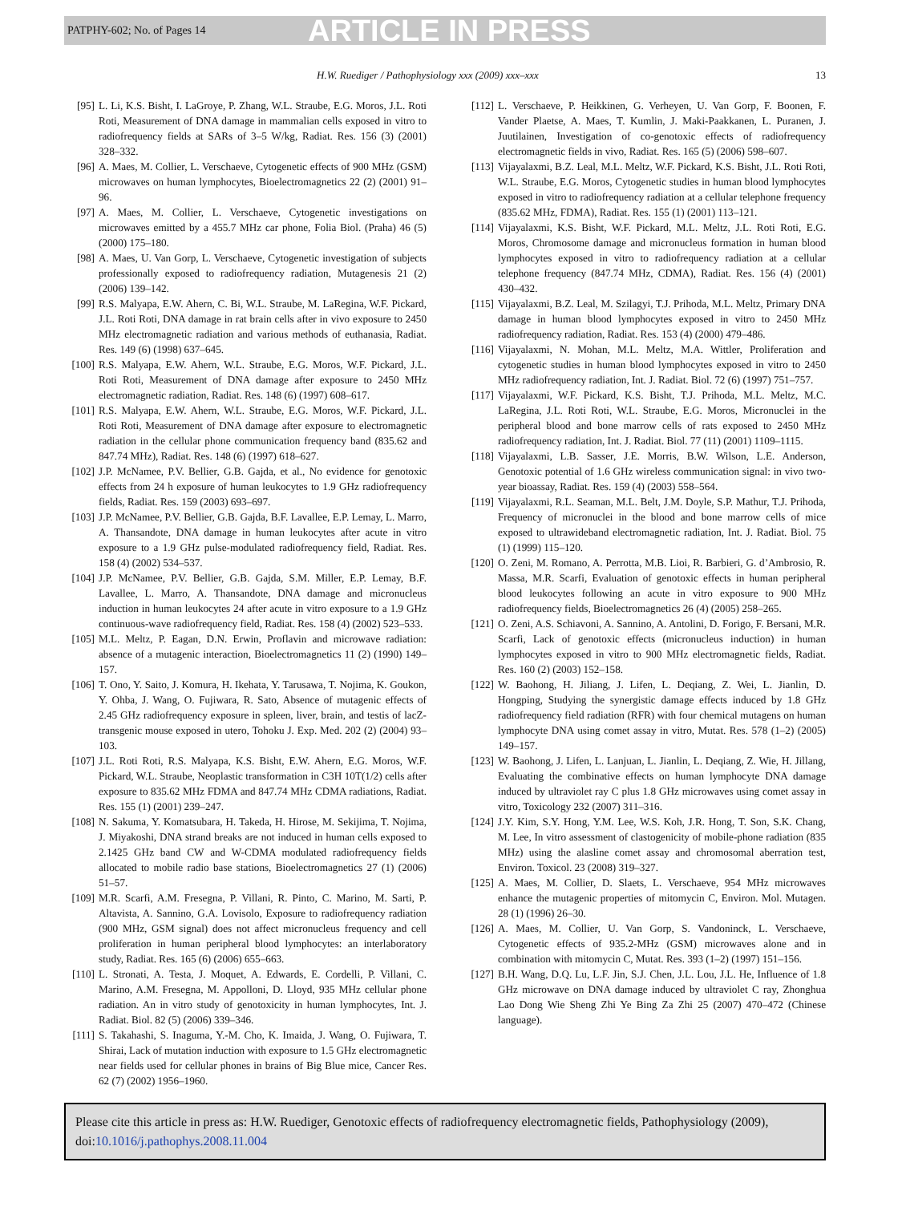PATPHY-602; No. of Pages 14 ARTICLE IN PRESS
H.W. Ruediger / Pathophysiology xxx (2009) xxx–xxx 13
[95] L. Li, K.S. Bisht, I. LaGroye, P. Zhang, W.L. Straube, E.G. Moros, J.L. Roti Roti, Measurement of DNA damage in mammalian cells exposed in vitro to radiofrequency fields at SARs of 3–5 W/kg, Radiat. Res. 156 (3) (2001) 328–332.
[96] A. Maes, M. Collier, L. Verschaeve, Cytogenetic effects of 900 MHz (GSM) microwaves on human lymphocytes, Bioelectromagnetics 22 (2) (2001) 91–96.
[97] A. Maes, M. Collier, L. Verschaeve, Cytogenetic investigations on microwaves emitted by a 455.7 MHz car phone, Folia Biol. (Praha) 46 (5) (2000) 175–180.
[98] A. Maes, U. Van Gorp, L. Verschaeve, Cytogenetic investigation of subjects professionally exposed to radiofrequency radiation, Mutagenesis 21 (2) (2006) 139–142.
[99] R.S. Malyapa, E.W. Ahern, C. Bi, W.L. Straube, M. LaRegina, W.F. Pickard, J.L. Roti Roti, DNA damage in rat brain cells after in vivo exposure to 2450 MHz electromagnetic radiation and various methods of euthanasia, Radiat. Res. 149 (6) (1998) 637–645.
[100] R.S. Malyapa, E.W. Ahern, W.L. Straube, E.G. Moros, W.F. Pickard, J.L. Roti Roti, Measurement of DNA damage after exposure to 2450 MHz electromagnetic radiation, Radiat. Res. 148 (6) (1997) 608–617.
[101] R.S. Malyapa, E.W. Ahern, W.L. Straube, E.G. Moros, W.F. Pickard, J.L. Roti Roti, Measurement of DNA damage after exposure to electromagnetic radiation in the cellular phone communication frequency band (835.62 and 847.74 MHz), Radiat. Res. 148 (6) (1997) 618–627.
[102] J.P. McNamee, P.V. Bellier, G.B. Gajda, et al., No evidence for genotoxic effects from 24 h exposure of human leukocytes to 1.9 GHz radiofrequency fields, Radiat. Res. 159 (2003) 693–697.
[103] J.P. McNamee, P.V. Bellier, G.B. Gajda, B.F. Lavallee, E.P. Lemay, L. Marro, A. Thansandote, DNA damage in human leukocytes after acute in vitro exposure to a 1.9 GHz pulse-modulated radiofrequency field, Radiat. Res. 158 (4) (2002) 534–537.
[104] J.P. McNamee, P.V. Bellier, G.B. Gajda, S.M. Miller, E.P. Lemay, B.F. Lavallee, L. Marro, A. Thansandote, DNA damage and micronucleus induction in human leukocytes 24 after acute in vitro exposure to a 1.9 GHz continuous-wave radiofrequency field, Radiat. Res. 158 (4) (2002) 523–533.
[105] M.L. Meltz, P. Eagan, D.N. Erwin, Proflavin and microwave radiation: absence of a mutagenic interaction, Bioelectromagnetics 11 (2) (1990) 149–157.
[106] T. Ono, Y. Saito, J. Komura, H. Ikehata, Y. Tarusawa, T. Nojima, K. Goukon, Y. Ohba, J. Wang, O. Fujiwara, R. Sato, Absence of mutagenic effects of 2.45 GHz radiofrequency exposure in spleen, liver, brain, and testis of lacZ-transgenic mouse exposed in utero, Tohoku J. Exp. Med. 202 (2) (2004) 93–103.
[107] J.L. Roti Roti, R.S. Malyapa, K.S. Bisht, E.W. Ahern, E.G. Moros, W.F. Pickard, W.L. Straube, Neoplastic transformation in C3H 10T(1/2) cells after exposure to 835.62 MHz FDMA and 847.74 MHz CDMA radiations, Radiat. Res. 155 (1) (2001) 239–247.
[108] N. Sakuma, Y. Komatsubara, H. Takeda, H. Hirose, M. Sekijima, T. Nojima, J. Miyakoshi, DNA strand breaks are not induced in human cells exposed to 2.1425 GHz band CW and W-CDMA modulated radiofrequency fields allocated to mobile radio base stations, Bioelectromagnetics 27 (1) (2006) 51–57.
[109] M.R. Scarfi, A.M. Fresegna, P. Villani, R. Pinto, C. Marino, M. Sarti, P. Altavista, A. Sannino, G.A. Lovisolo, Exposure to radiofrequency radiation (900 MHz, GSM signal) does not affect micronucleus frequency and cell proliferation in human peripheral blood lymphocytes: an interlaboratory study, Radiat. Res. 165 (6) (2006) 655–663.
[110] L. Stronati, A. Testa, J. Moquet, A. Edwards, E. Cordelli, P. Villani, C. Marino, A.M. Fresegna, M. Appolloni, D. Lloyd, 935 MHz cellular phone radiation. An in vitro study of genotoxicity in human lymphocytes, Int. J. Radiat. Biol. 82 (5) (2006) 339–346.
[111] S. Takahashi, S. Inaguma, Y.-M. Cho, K. Imaida, J. Wang, O. Fujiwara, T. Shirai, Lack of mutation induction with exposure to 1.5 GHz electromagnetic near fields used for cellular phones in brains of Big Blue mice, Cancer Res. 62 (7) (2002) 1956–1960.
[112] L. Verschaeve, P. Heikkinen, G. Verheyen, U. Van Gorp, F. Boonen, F. Vander Plaetse, A. Maes, T. Kumlin, J. Maki-Paakkanen, L. Puranen, J. Juutilainen, Investigation of co-genotoxic effects of radiofrequency electromagnetic fields in vivo, Radiat. Res. 165 (5) (2006) 598–607.
[113] Vijayalaxmi, B.Z. Leal, M.L. Meltz, W.F. Pickard, K.S. Bisht, J.L. Roti Roti, W.L. Straube, E.G. Moros, Cytogenetic studies in human blood lymphocytes exposed in vitro to radiofrequency radiation at a cellular telephone frequency (835.62 MHz, FDMA), Radiat. Res. 155 (1) (2001) 113–121.
[114] Vijayalaxmi, K.S. Bisht, W.F. Pickard, M.L. Meltz, J.L. Roti Roti, E.G. Moros, Chromosome damage and micronucleus formation in human blood lymphocytes exposed in vitro to radiofrequency radiation at a cellular telephone frequency (847.74 MHz, CDMA), Radiat. Res. 156 (4) (2001) 430–432.
[115] Vijayalaxmi, B.Z. Leal, M. Szilagyi, T.J. Prihoda, M.L. Meltz, Primary DNA damage in human blood lymphocytes exposed in vitro to 2450 MHz radiofrequency radiation, Radiat. Res. 153 (4) (2000) 479–486.
[116] Vijayalaxmi, N. Mohan, M.L. Meltz, M.A. Wittler, Proliferation and cytogenetic studies in human blood lymphocytes exposed in vitro to 2450 MHz radiofrequency radiation, Int. J. Radiat. Biol. 72 (6) (1997) 751–757.
[117] Vijayalaxmi, W.F. Pickard, K.S. Bisht, T.J. Prihoda, M.L. Meltz, M.C. LaRegina, J.L. Roti Roti, W.L. Straube, E.G. Moros, Micronuclei in the peripheral blood and bone marrow cells of rats exposed to 2450 MHz radiofrequency radiation, Int. J. Radiat. Biol. 77 (11) (2001) 1109–1115.
[118] Vijayalaxmi, L.B. Sasser, J.E. Morris, B.W. Wilson, L.E. Anderson, Genotoxic potential of 1.6 GHz wireless communication signal: in vivo two-year bioassay, Radiat. Res. 159 (4) (2003) 558–564.
[119] Vijayalaxmi, R.L. Seaman, M.L. Belt, J.M. Doyle, S.P. Mathur, T.J. Prihoda, Frequency of micronuclei in the blood and bone marrow cells of mice exposed to ultrawideband electromagnetic radiation, Int. J. Radiat. Biol. 75 (1) (1999) 115–120.
[120] O. Zeni, M. Romano, A. Perrotta, M.B. Lioi, R. Barbieri, G. d’Ambrosio, R. Massa, M.R. Scarfi, Evaluation of genotoxic effects in human peripheral blood leukocytes following an acute in vitro exposure to 900 MHz radiofrequency fields, Bioelectromagnetics 26 (4) (2005) 258–265.
[121] O. Zeni, A.S. Schiavoni, A. Sannino, A. Antolini, D. Forigo, F. Bersani, M.R. Scarfi, Lack of genotoxic effects (micronucleus induction) in human lymphocytes exposed in vitro to 900 MHz electromagnetic fields, Radiat. Res. 160 (2) (2003) 152–158.
[122] W. Baohong, H. Jiliang, J. Lifen, L. Deqiang, Z. Wei, L. Jianlin, D. Hongping, Studying the synergistic damage effects induced by 1.8 GHz radiofrequency field radiation (RFR) with four chemical mutagens on human lymphocyte DNA using comet assay in vitro, Mutat. Res. 578 (1–2) (2005) 149–157.
[123] W. Baohong, J. Lifen, L. Lanjuan, L. Jianlin, L. Deqiang, Z. Wie, H. Jillang, Evaluating the combinative effects on human lymphocyte DNA damage induced by ultraviolet ray C plus 1.8 GHz microwaves using comet assay in vitro, Toxicology 232 (2007) 311–316.
[124] J.Y. Kim, S.Y. Hong, Y.M. Lee, W.S. Koh, J.R. Hong, T. Son, S.K. Chang, M. Lee, In vitro assessment of clastogenicity of mobile-phone radiation (835 MHz) using the alasline comet assay and chromosomal aberration test, Environ. Toxicol. 23 (2008) 319–327.
[125] A. Maes, M. Collier, D. Slaets, L. Verschaeve, 954 MHz microwaves enhance the mutagenic properties of mitomycin C, Environ. Mol. Mutagen. 28 (1) (1996) 26–30.
[126] A. Maes, M. Collier, U. Van Gorp, S. Vandoninck, L. Verschaeve, Cytogenetic effects of 935.2-MHz (GSM) microwaves alone and in combination with mitomycin C, Mutat. Res. 393 (1–2) (1997) 151–156.
[127] B.H. Wang, D.Q. Lu, L.F. Jin, S.J. Chen, J.L. Lou, J.L. He, Influence of 1.8 GHz microwave on DNA damage induced by ultraviolet C ray, Zhonghua Lao Dong Wie Sheng Zhi Ye Bing Za Zhi 25 (2007) 470–472 (Chinese language).
Please cite this article in press as: H.W. Ruediger, Genotoxic effects of radiofrequency electromagnetic fields, Pathophysiology (2009), doi:10.1016/j.pathophys.2008.11.004